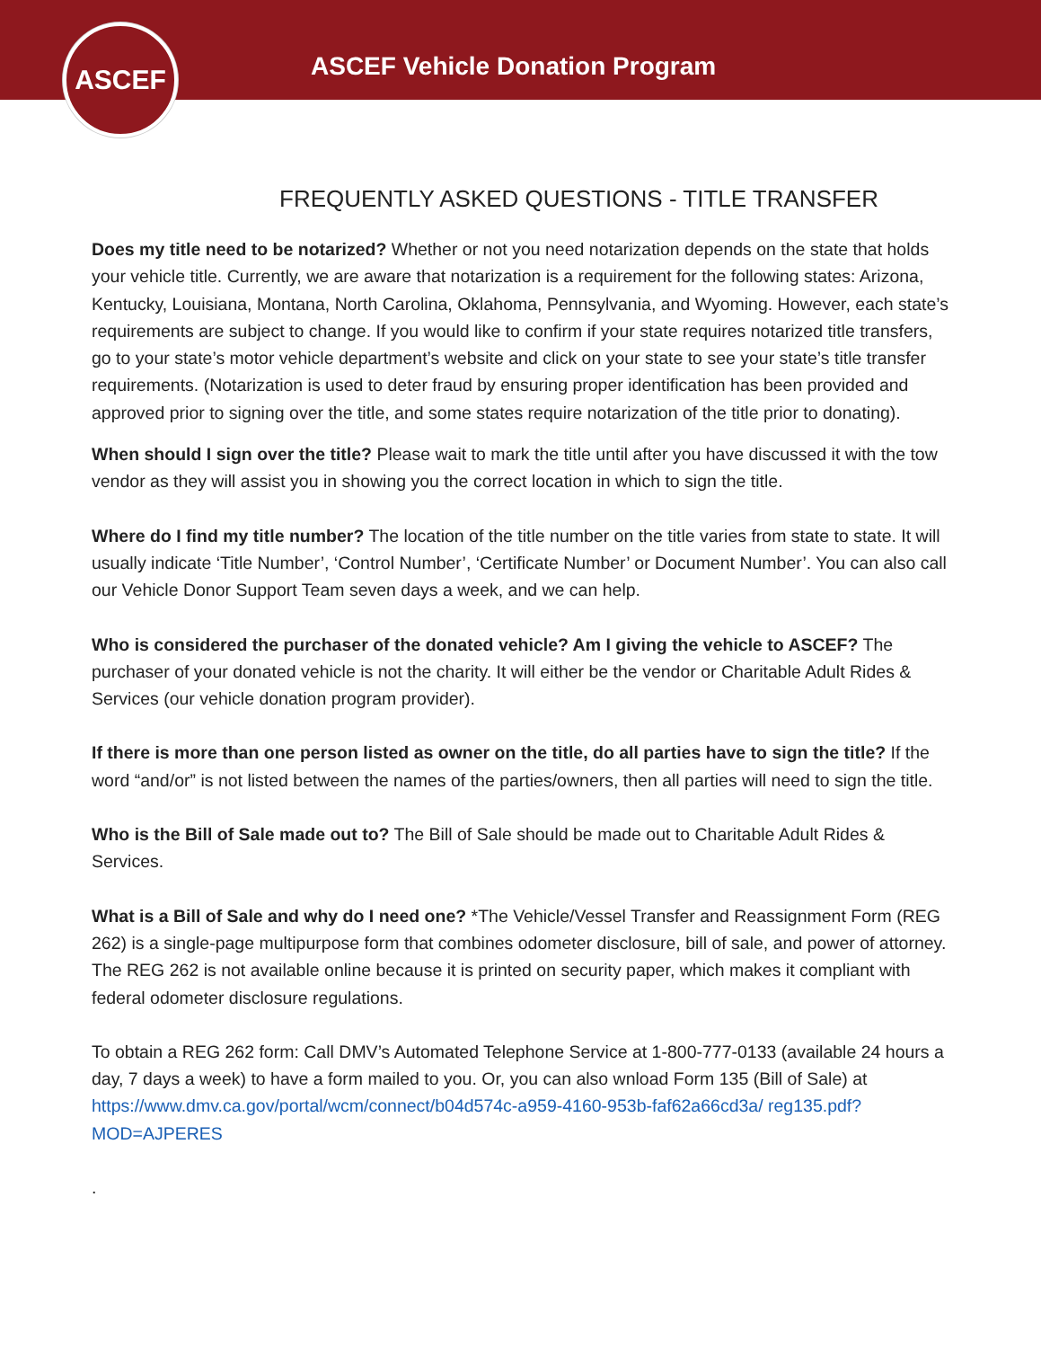ASCEF
ASCEF Vehicle Donation Program
FREQUENTLY ASKED QUESTIONS - TITLE TRANSFER
Does my title need to be notarized? Whether or not you need notarization depends on the state that holds your vehicle title. Currently, we are aware that notarization is a requirement for the following states: Arizona, Kentucky, Louisiana, Montana, North Carolina, Oklahoma, Pennsylvania, and Wyoming. However, each state’s requirements are subject to change. If you would like to confirm if your state requires notarized title transfers, go to your state’s motor vehicle department’s website and click on your state to see your state’s title transfer requirements. (Notarization is used to deter fraud by ensuring proper identification has been provided and approved prior to signing over the title, and some states require notarization of the title prior to donating).
When should I sign over the title? Please wait to mark the title until after you have discussed it with the tow vendor as they will assist you in showing you the correct location in which to sign the title.
Where do I find my title number? The location of the title number on the title varies from state to state. It will usually indicate ‘Title Number’, ‘Control Number’, ‘Certificate Number’ or Document Number’. You can also call our Vehicle Donor Support Team seven days a week, and we can help.
Who is considered the purchaser of the donated vehicle? Am I giving the vehicle to ASCEF? The purchaser of your donated vehicle is not the charity. It will either be the vendor or Charitable Adult Rides & Services (our vehicle donation program provider).
If there is more than one person listed as owner on the title, do all parties have to sign the title? If the word “and/or” is not listed between the names of the parties/owners, then all parties will need to sign the title.
Who is the Bill of Sale made out to? The Bill of Sale should be made out to Charitable Adult Rides & Services.
What is a Bill of Sale and why do I need one? *The Vehicle/Vessel Transfer and Reassignment Form (REG 262) is a single-page multipurpose form that combines odometer disclosure, bill of sale, and power of attorney. The REG 262 is not available online because it is printed on security paper, which makes it compliant with federal odometer disclosure regulations.
To obtain a REG 262 form: Call DMV’s Automated Telephone Service at 1-800-777-0133 (available 24 hours a day, 7 days a week) to have a form mailed to you. Or, you can also wnload Form 135 (Bill of Sale) at https://www.dmv.ca.gov/portal/wcm/connect/b04d574c-a959-4160-953b-faf62a66cd3a/ reg135.pdf?MOD=AJPERES
.